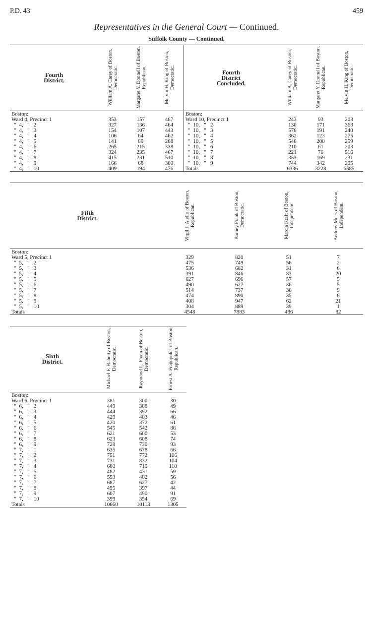P.D. 43 459
Representatives in the General Court — Continued.
Suffolk County — Continued.
| Fourth District. | William A. Carey of Boston. Democratic. | Margaret Y. Donnell of Boston, Republican. | Melvin H. King of Boston, Democratic. | Fourth District Concluded. | William A. Carey of Boston, Democratic. | Margaret Y. Donnell of Boston, Republican. | Melvin H. King of Boston, Democratic. |
| --- | --- | --- | --- | --- | --- | --- | --- |
| Boston: | | | | Boston: | | | |
| Ward 4, Precinct 1 | 353 | 157 | 467 | Ward 10, Precinct 1 | 243 | 93 | 203 |
| " 4, " 2 | 327 | 136 | 464 | " 10, " 2 | 130 | 171 | 368 |
| " 4, " 3 | 154 | 107 | 443 | " 10, " 3 | 576 | 191 | 240 |
| " 4, " 4 | 106 | 64 | 462 | " 10, " 4 | 362 | 123 | 275 |
| " 4, " 5 | 141 | 89 | 268 | " 10, " 5 | 546 | 200 | 259 |
| " 4, " 6 | 265 | 215 | 338 | " 10, " 6 | 210 | 61 | 203 |
| " 4, " 7 | 324 | 235 | 467 | " 10, " 7 | 221 | 76 | 516 |
| " 4, " 8 | 415 | 231 | 510 | " 10, " 8 | 353 | 169 | 231 |
| " 4, " 9 | 166 | 68 | 300 | " 10, " 9 | 744 | 342 | 295 |
| " 4, " 10 | 409 | 194 | 476 | Totals | 6336 | 3228 | 6585 |
| Fifth District. | Virgil J. Aiello of Boston, Republican. | Barney Frank of Boston, Democratic. | Marcia Kraft of Boston, Independent. | Andrew Moes of Boston, Independent. |
| --- | --- | --- | --- | --- |
| Boston: | | | | |
| Ward 5, Precinct 1 | 329 | 820 | 51 | 7 |
| " 5, " 2 | 475 | 749 | 56 | 2 |
| " 5, " 3 | 536 | 682 | 31 | 6 |
| " 5, " 4 | 391 | 846 | 83 | 20 |
| " 5, " 5 | 627 | 696 | 57 | 5 |
| " 5, " 6 | 490 | 627 | 36 | 5 |
| " 5, " 7 | 514 | 737 | 36 | 9 |
| " 5, " 8 | 474 | 890 | 35 | 6 |
| " 5, " 9 | 408 | 947 | 62 | 21 |
| " 5, " 10 | 304 | 889 | 39 | 1 |
| Totals | 4548 | 7883 | 486 | 82 |
| Sixth District. | Michael F. Flaherty of Boston, Democratic. | Raymond L. Flynn of Boston, Democratic. | Ernest A. Fragopolos of Boston, Republican. |
| --- | --- | --- | --- |
| Boston: | | | |
| Ward 6, Precinct 1 | 381 | 300 | 30 |
| " 6, " 2 | 449 | 388 | 49 |
| " 6, " 3 | 444 | 392 | 66 |
| " 6, " 4 | 429 | 403 | 46 |
| " 6, " 5 | 420 | 372 | 61 |
| " 6, " 6 | 545 | 542 | 86 |
| " 6, " 7 | 621 | 600 | 53 |
| " 6, " 8 | 623 | 608 | 74 |
| " 6, " 9 | 728 | 730 | 93 |
| " 7, " 1 | 635 | 678 | 66 |
| " 7, " 2 | 751 | 772 | 106 |
| " 7, " 3 | 731 | 832 | 104 |
| " 7, " 4 | 680 | 715 | 110 |
| " 7, " 5 | 482 | 431 | 59 |
| " 7, " 6 | 553 | 482 | 56 |
| " 7, " 7 | 687 | 627 | 42 |
| " 7, " 8 | 495 | 397 | 44 |
| " 7, " 9 | 607 | 490 | 91 |
| " 7, " 10 | 399 | 354 | 69 |
| Totals | 10660 | 10113 | 1305 |